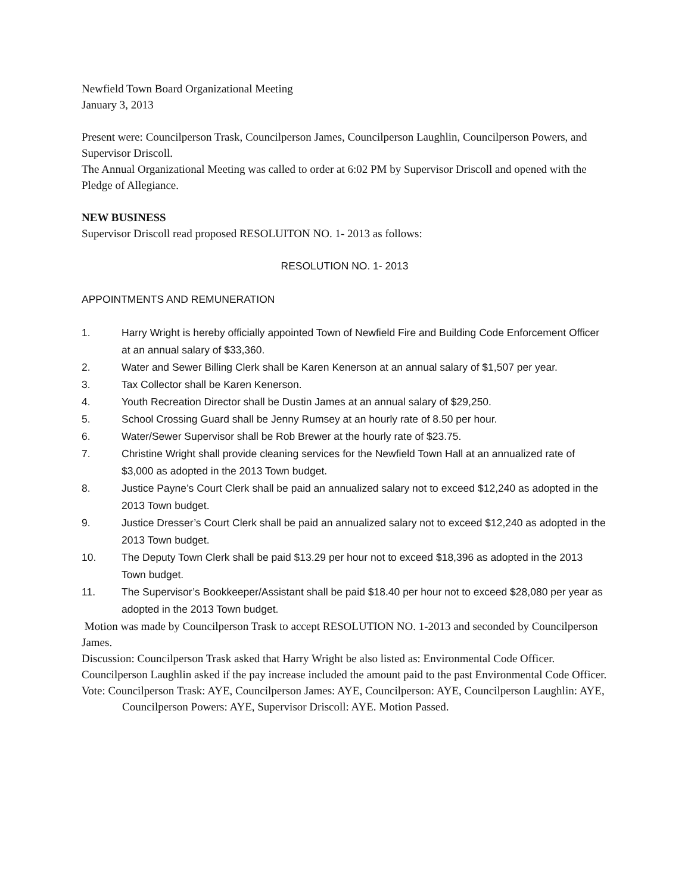Newfield Town Board Organizational Meeting
January 3, 2013
Present were: Councilperson Trask, Councilperson James, Councilperson Laughlin, Councilperson Powers, and Supervisor Driscoll.
The Annual Organizational Meeting was called to order at 6:02 PM by Supervisor Driscoll and opened with the Pledge of Allegiance.
NEW BUSINESS
Supervisor Driscoll read proposed RESOLUITON NO. 1- 2013 as follows:
RESOLUTION NO. 1- 2013
APPOINTMENTS AND REMUNERATION
1. Harry Wright is hereby officially appointed Town of Newfield Fire and Building Code Enforcement Officer at an annual salary of $33,360.
2. Water and Sewer Billing Clerk shall be Karen Kenerson at an annual salary of $1,507 per year.
3. Tax Collector shall be Karen Kenerson.
4. Youth Recreation Director shall be Dustin James at an annual salary of $29,250.
5. School Crossing Guard shall be Jenny Rumsey at an hourly rate of 8.50 per hour.
6. Water/Sewer Supervisor shall be Rob Brewer at the hourly rate of $23.75.
7. Christine Wright shall provide cleaning services for the Newfield Town Hall at an annualized rate of $3,000 as adopted in the 2013 Town budget.
8. Justice Payne’s Court Clerk shall be paid an annualized salary not to exceed $12,240 as adopted in the 2013 Town budget.
9. Justice Dresser’s Court Clerk shall be paid an annualized salary not to exceed $12,240 as adopted in the 2013 Town budget.
10. The Deputy Town Clerk shall be paid $13.29 per hour not to exceed $18,396 as adopted in the 2013 Town budget.
11. The Supervisor’s Bookkeeper/Assistant shall be paid $18.40 per hour not to exceed $28,080 per year as adopted in the 2013 Town budget.
Motion was made by Councilperson Trask to accept RESOLUTION NO. 1-2013 and seconded by Councilperson James.
Discussion: Councilperson Trask asked that Harry Wright be also listed as: Environmental Code Officer. Councilperson Laughlin asked if the pay increase included the amount paid to the past Environmental Code Officer.
Vote: Councilperson Trask: AYE, Councilperson James: AYE, Councilperson: AYE, Councilperson Laughlin: AYE, Councilperson Powers: AYE, Supervisor Driscoll: AYE. Motion Passed.